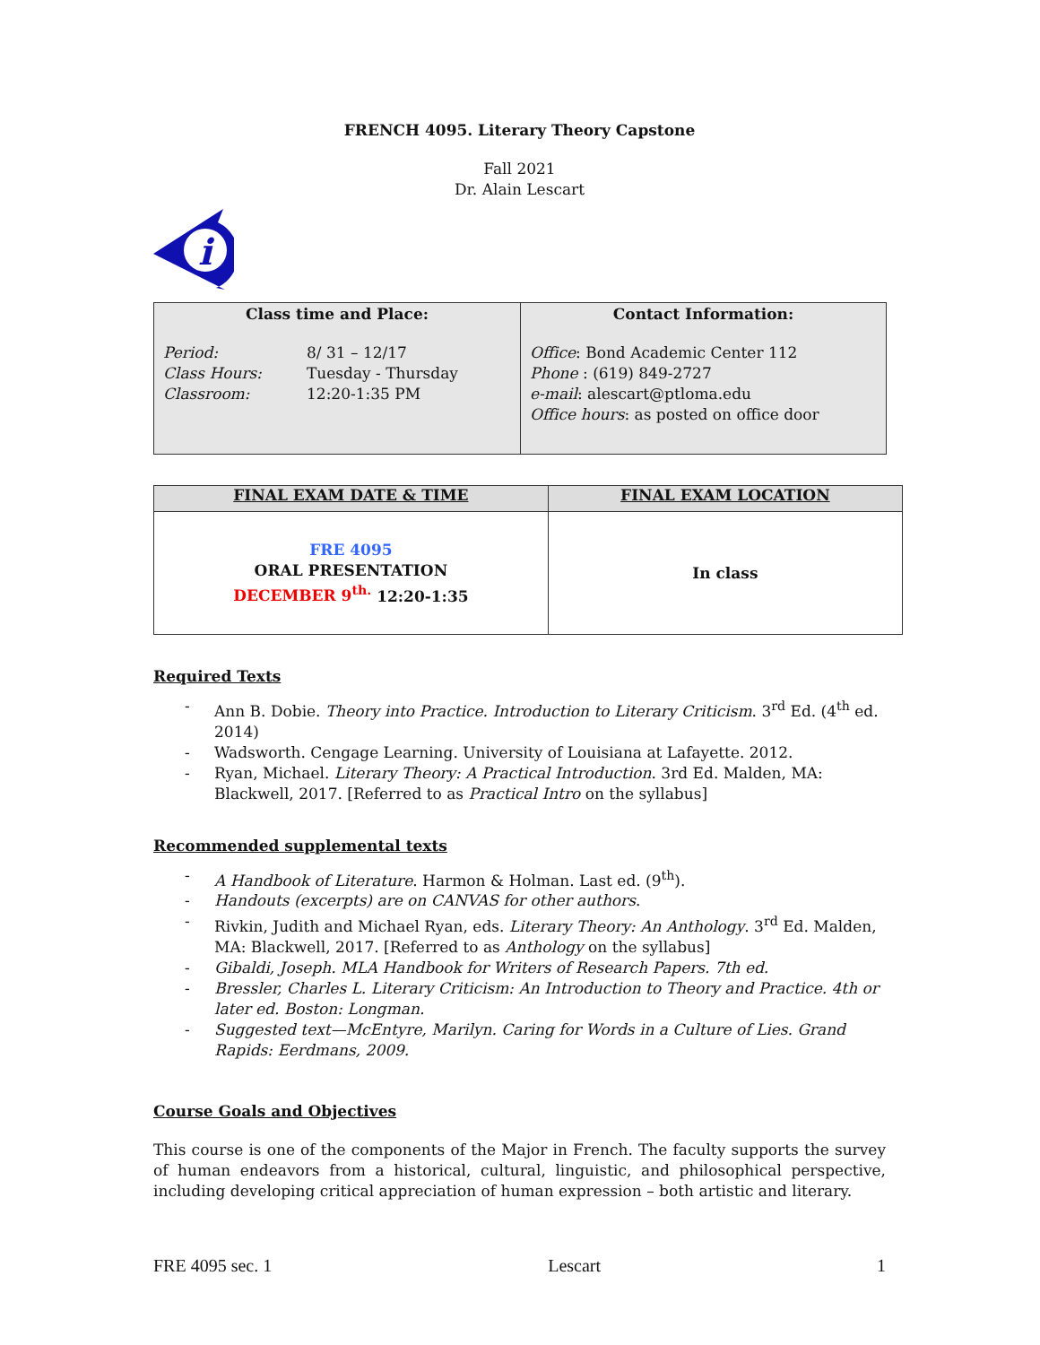FRENCH 4095. Literary Theory Capstone
Fall 2021
Dr. Alain Lescart
i
| Class time and Place: Period: 8/ 31 – 12/17 Class Hours: Tuesday - Thursday Classroom: 12:20-1:35 PM | Contact Information: Office : Bond Academic Center 112 Phone : (619) 849-2727 e-mail : alescart@ptloma.edu Office hours : as posted on office door |
| FINAL EXAM DATE & TIME | FINAL EXAM LOCATION |
| --- | --- |
| FRE 4095 ORAL PRESENTATION DECEMBER 9<sup>th.</sup> 12:20-1:35 | In class |
Required Texts
- Ann B. Dobie. Theory into Practice. Introduction to Literary Criticism. 3<sup>rd</sup> Ed. (4<sup>th</sup> ed. 2014)
- Wadsworth. Cengage Learning. University of Louisiana at Lafayette. 2012.
- Ryan, Michael. Literary Theory: A Practical Introduction. 3rd Ed. Malden, MA: Blackwell, 2017. [Referred to as Practical Intro on the syllabus]
Recommended supplemental texts
- A Handbook of Literature. Harmon & Holman. Last ed. (9<sup>th</sup>).
- Handouts (excerpts) are on CANVAS for other authors.
- Rivkin, Judith and Michael Ryan, eds. Literary Theory: An Anthology. 3<sup>rd</sup> Ed. Malden, MA: Blackwell, 2017. [Referred to as Anthology on the syllabus]
- Gibaldi, Joseph. MLA Handbook for Writers of Research Papers. 7th ed.
- Bressler, Charles L. Literary Criticism: An Introduction to Theory and Practice. 4th or later ed. Boston: Longman.
- Suggested text—McEntyre, Marilyn. Caring for Words in a Culture of Lies. Grand Rapids: Eerdmans, 2009.
Course Goals and Objectives
This course is one of the components of the Major in French. The faculty supports the survey of human endeavors from a historical, cultural, linguistic, and philosophical perspective, including developing critical appreciation of human expression – both artistic and literary.
FRE 4095 sec. 1 Lescart 1